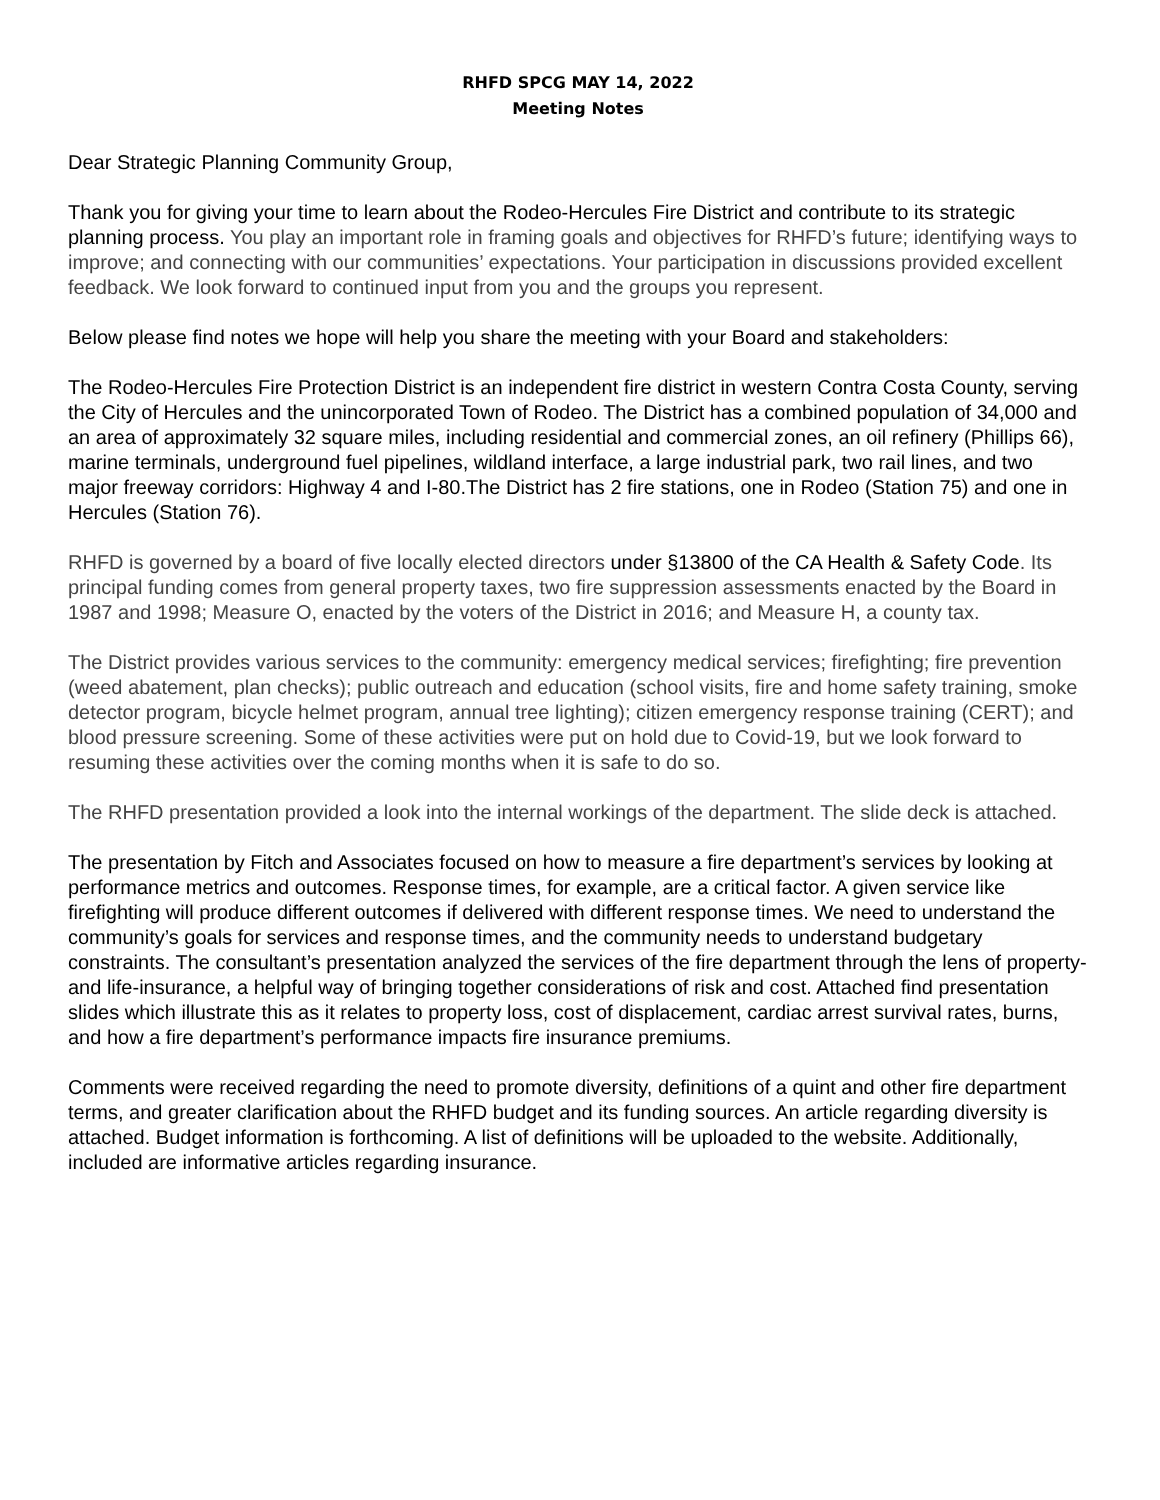RHFD SPCG MAY 14, 2022
Meeting Notes
Dear Strategic Planning Community Group,
Thank you for giving your time to learn about the Rodeo-Hercules Fire District and contribute to its strategic planning process. You play an important role in framing goals and objectives for RHFD’s future; identifying ways to improve; and connecting with our communities’ expectations. Your participation in discussions provided excellent feedback. We look forward to continued input from you and the groups you represent.
Below please find notes we hope will help you share the meeting with your Board and stakeholders:
The Rodeo-Hercules Fire Protection District is an independent fire district in western Contra Costa County, serving the City of Hercules and the unincorporated Town of Rodeo. The District has a combined population of 34,000 and an area of approximately 32 square miles, including residential and commercial zones, an oil refinery (Phillips 66), marine terminals, underground fuel pipelines, wildland interface, a large industrial park, two rail lines, and two major freeway corridors: Highway 4 and I-80.The District has 2 fire stations, one in Rodeo (Station 75) and one in Hercules (Station 76).
RHFD is governed by a board of five locally elected directors under §13800 of the CA Health & Safety Code. Its principal funding comes from general property taxes, two fire suppression assessments enacted by the Board in 1987 and 1998; Measure O, enacted by the voters of the District in 2016; and Measure H, a county tax.
The District provides various services to the community: emergency medical services; firefighting; fire prevention (weed abatement, plan checks); public outreach and education (school visits, fire and home safety training, smoke detector program, bicycle helmet program, annual tree lighting); citizen emergency response training (CERT); and blood pressure screening. Some of these activities were put on hold due to Covid-19, but we look forward to resuming these activities over the coming months when it is safe to do so.
The RHFD presentation provided a look into the internal workings of the department. The slide deck is attached.
The presentation by Fitch and Associates focused on how to measure a fire department’s services by looking at performance metrics and outcomes. Response times, for example, are a critical factor. A given service like firefighting will produce different outcomes if delivered with different response times. We need to understand the community’s goals for services and response times, and the community needs to understand budgetary constraints. The consultant’s presentation analyzed the services of the fire department through the lens of property- and life-insurance, a helpful way of bringing together considerations of risk and cost. Attached find presentation slides which illustrate this as it relates to property loss, cost of displacement, cardiac arrest survival rates, burns, and how a fire department’s performance impacts fire insurance premiums.
Comments were received regarding the need to promote diversity, definitions of a quint and other fire department terms, and greater clarification about the RHFD budget and its funding sources. An article regarding diversity is attached. Budget information is forthcoming. A list of definitions will be uploaded to the website. Additionally, included are informative articles regarding insurance.